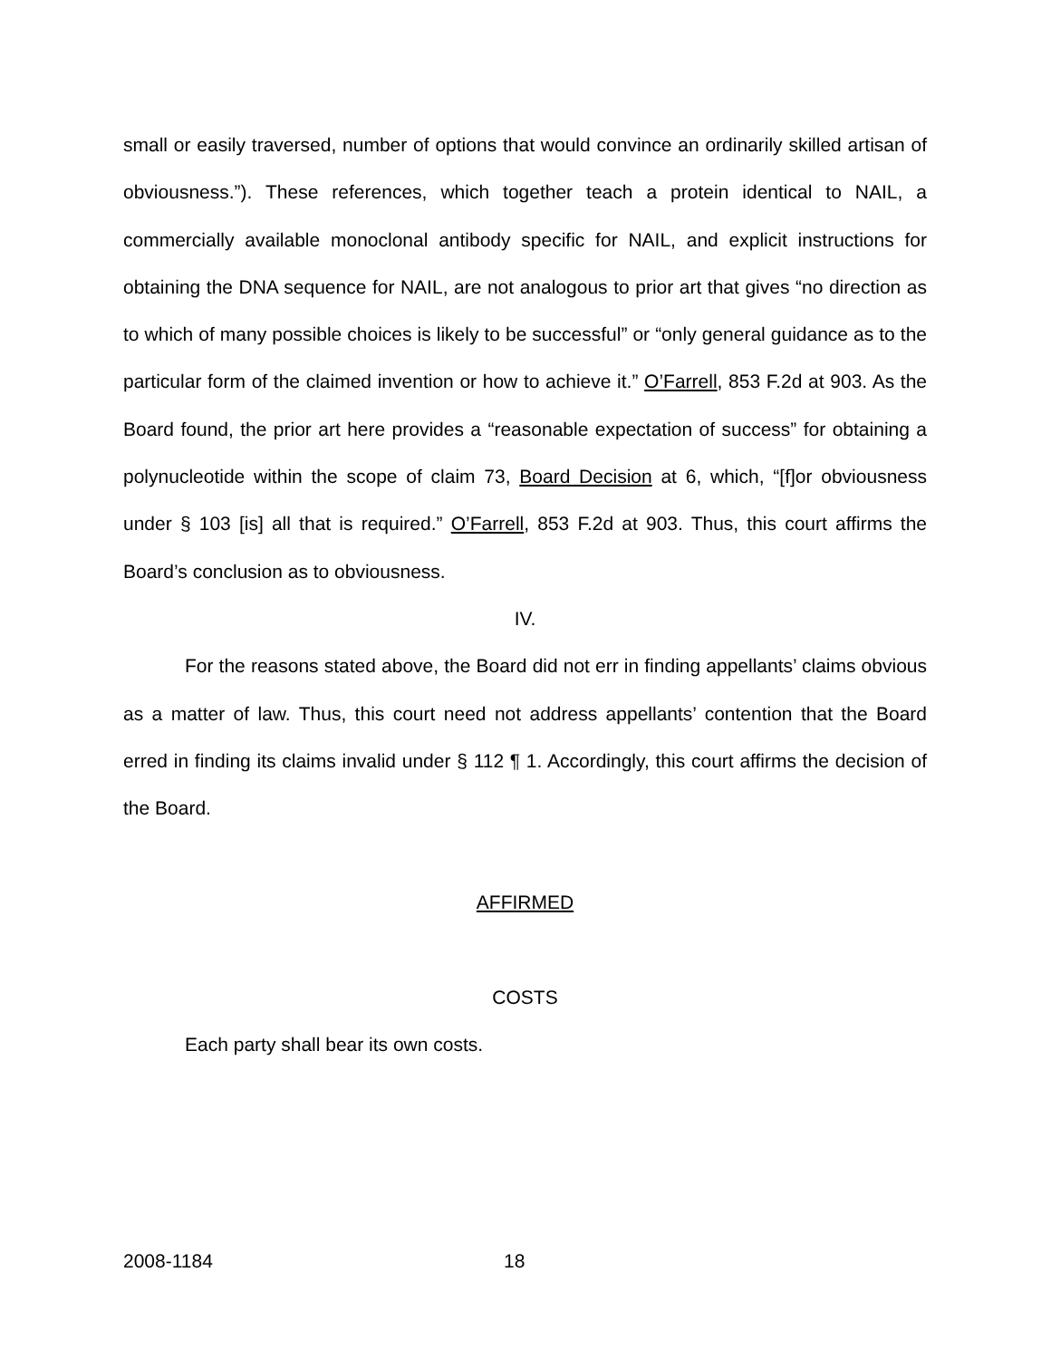small or easily traversed, number of options that would convince an ordinarily skilled artisan of obviousness.”). These references, which together teach a protein identical to NAIL, a commercially available monoclonal antibody specific for NAIL, and explicit instructions for obtaining the DNA sequence for NAIL, are not analogous to prior art that gives “no direction as to which of many possible choices is likely to be successful” or “only general guidance as to the particular form of the claimed invention or how to achieve it.” O’Farrell, 853 F.2d at 903. As the Board found, the prior art here provides a “reasonable expectation of success” for obtaining a polynucleotide within the scope of claim 73, Board Decision at 6, which, “[f]or obviousness under § 103 [is] all that is required.” O’Farrell, 853 F.2d at 903. Thus, this court affirms the Board’s conclusion as to obviousness.
IV.
For the reasons stated above, the Board did not err in finding appellants’ claims obvious as a matter of law. Thus, this court need not address appellants’ contention that the Board erred in finding its claims invalid under § 112 ¶ 1. Accordingly, this court affirms the decision of the Board.
AFFIRMED
COSTS
Each party shall bear its own costs.
2008-1184 18